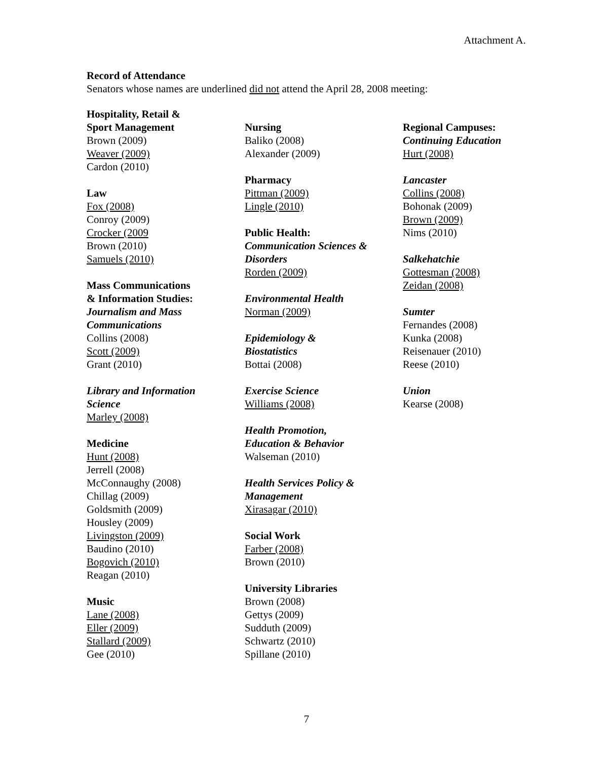Attachment A.
Record of Attendance
Senators whose names are underlined did not attend the April 28, 2008 meeting:
Hospitality, Retail &
Sport Management
Brown (2009)
Weaver (2009)
Cardon (2010)
Law
Fox (2008)
Conroy (2009)
Crocker (2009
Brown (2010)
Samuels (2010)
Mass Communications
& Information Studies:
Journalism and Mass
Communications
Collins (2008)
Scott (2009)
Grant (2010)
Library and Information
Science
Marley (2008)
Medicine
Hunt (2008)
Jerrell (2008)
McConnaughy (2008)
Chillag (2009)
Goldsmith (2009)
Housley (2009)
Livingston (2009)
Baudino (2010)
Bogovich (2010)
Reagan (2010)
Music
Lane (2008)
Eller (2009)
Stallard (2009)
Gee (2010)
Nursing
Baliko (2008)
Alexander (2009)
Pharmacy
Pittman (2009)
Lingle (2010)
Public Health:
Communication Sciences &
Disorders
Rorden (2009)
Environmental Health
Norman (2009)
Epidemiology &
Biostatistics
Bottai (2008)
Exercise Science
Williams (2008)
Health Promotion,
Education & Behavior
Walseman (2010)
Health Services Policy &
Management
Xirasagar (2010)
Social Work
Farber (2008)
Brown (2010)
University Libraries
Brown (2008)
Gettys (2009)
Sudduth (2009)
Schwartz (2010)
Spillane (2010)
Regional Campuses:
Continuing Education
Hurt (2008)
Lancaster
Collins (2008)
Bohonak (2009)
Brown (2009)
Nims (2010)
Salkehatchie
Gottesman (2008)
Zeidan (2008)
Sumter
Fernandes (2008)
Kunka (2008)
Reisenauer (2010)
Reese (2010)
Union
Kearse (2008)
7